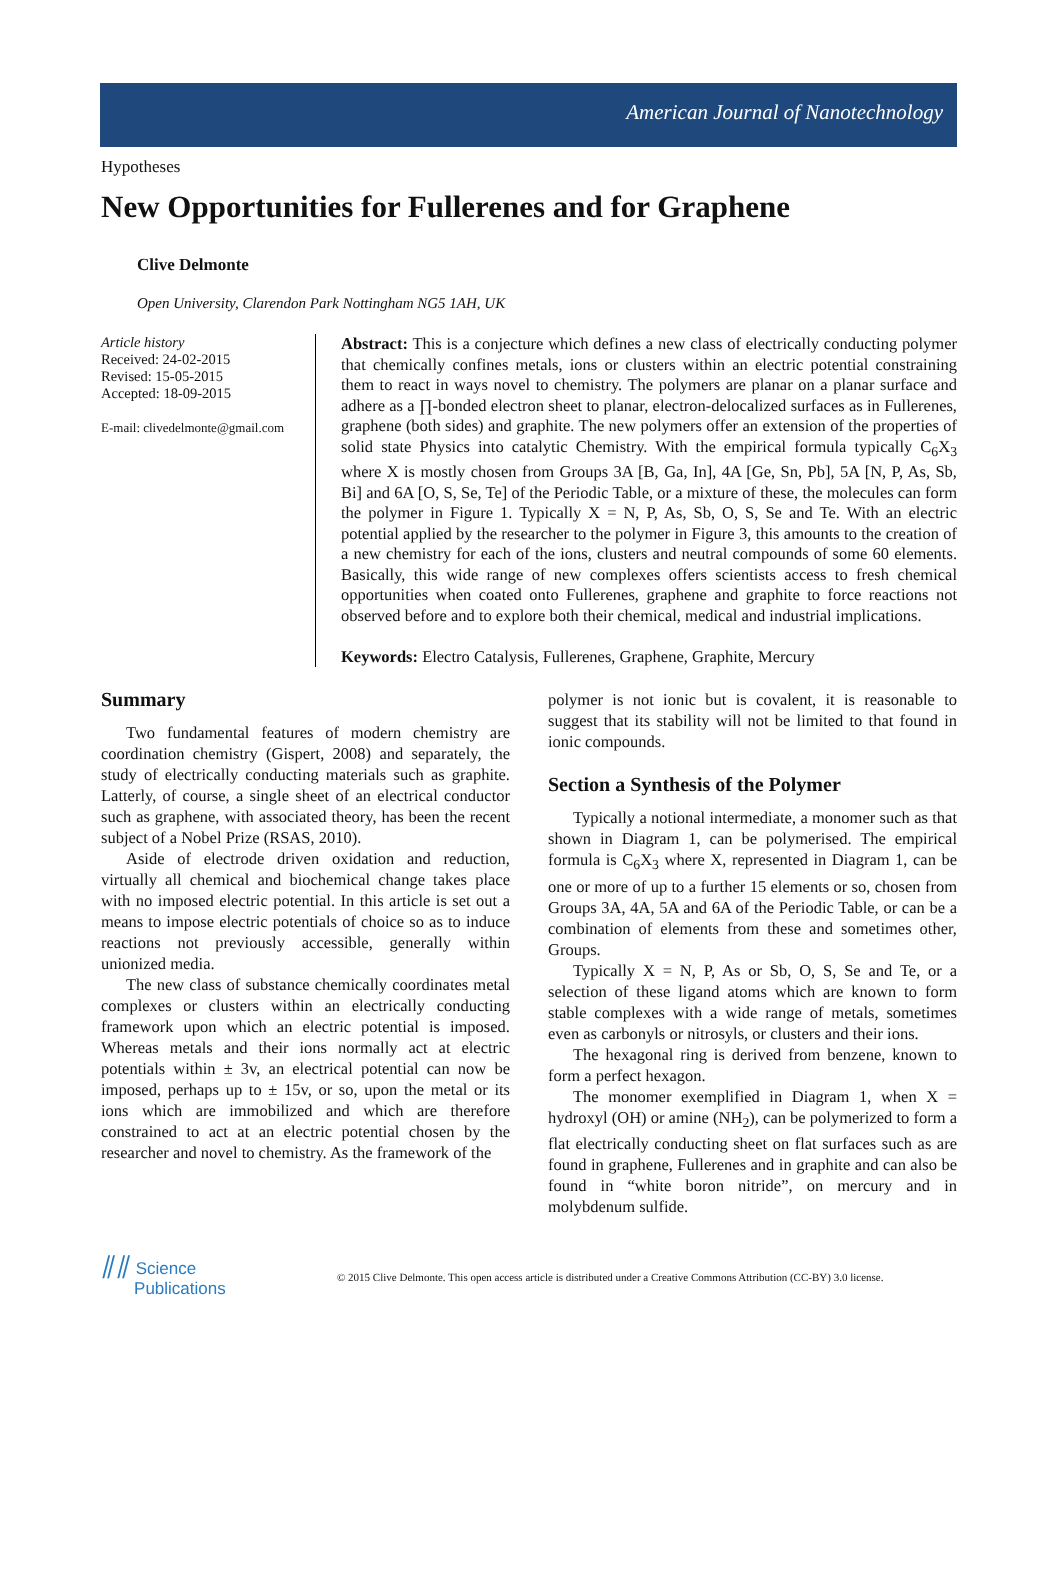American Journal of Nanotechnology
Hypotheses
New Opportunities for Fullerenes and for Graphene
Clive Delmonte
Open University, Clarendon Park Nottingham NG5 1AH, UK
Article history
Received: 24-02-2015
Revised: 15-05-2015
Accepted: 18-09-2015
E-mail: clivedelmonte@gmail.com
Abstract: This is a conjecture which defines a new class of electrically conducting polymer that chemically confines metals, ions or clusters within an electric potential constraining them to react in ways novel to chemistry. The polymers are planar on a planar surface and adhere as a ∏-bonded electron sheet to planar, electron-delocalized surfaces as in Fullerenes, graphene (both sides) and graphite. The new polymers offer an extension of the properties of solid state Physics into catalytic Chemistry. With the empirical formula typically C<sub>6</sub>X<sub>3</sub> where X is mostly chosen from Groups 3A [B, Ga, In], 4A [Ge, Sn, Pb], 5A [N, P, As, Sb, Bi] and 6A [O, S, Se, Te] of the Periodic Table, or a mixture of these, the molecules can form the polymer in Figure 1. Typically X = N, P, As, Sb, O, S, Se and Te. With an electric potential applied by the researcher to the polymer in Figure 3, this amounts to the creation of a new chemistry for each of the ions, clusters and neutral compounds of some 60 elements. Basically, this wide range of new complexes offers scientists access to fresh chemical opportunities when coated onto Fullerenes, graphene and graphite to force reactions not observed before and to explore both their chemical, medical and industrial implications.
Keywords: Electro Catalysis, Fullerenes, Graphene, Graphite, Mercury
Summary
Two fundamental features of modern chemistry are coordination chemistry (Gispert, 2008) and separately, the study of electrically conducting materials such as graphite. Latterly, of course, a single sheet of an electrical conductor such as graphene, with associated theory, has been the recent subject of a Nobel Prize (RSAS, 2010).
Aside of electrode driven oxidation and reduction, virtually all chemical and biochemical change takes place with no imposed electric potential. In this article is set out a means to impose electric potentials of choice so as to induce reactions not previously accessible, generally within unionized media.
The new class of substance chemically coordinates metal complexes or clusters within an electrically conducting framework upon which an electric potential is imposed. Whereas metals and their ions normally act at electric potentials within ± 3v, an electrical potential can now be imposed, perhaps up to ± 15v, or so, upon the metal or its ions which are immobilized and which are therefore constrained to act at an electric potential chosen by the researcher and novel to chemistry. As the framework of the
polymer is not ionic but is covalent, it is reasonable to suggest that its stability will not be limited to that found in ionic compounds.
Section a Synthesis of the Polymer
Typically a notional intermediate, a monomer such as that shown in Diagram 1, can be polymerised. The empirical formula is C<sub>6</sub>X<sub>3</sub> where X, represented in Diagram 1, can be one or more of up to a further 15 elements or so, chosen from Groups 3A, 4A, 5A and 6A of the Periodic Table, or can be a combination of elements from these and sometimes other, Groups.
Typically X = N, P, As or Sb, O, S, Se and Te, or a selection of these ligand atoms which are known to form stable complexes with a wide range of metals, sometimes even as carbonyls or nitrosyls, or clusters and their ions.
The hexagonal ring is derived from benzene, known to form a perfect hexagon.
The monomer exemplified in Diagram 1, when X = hydroxyl (OH) or amine (NH<sub>2</sub>), can be polymerized to form a flat electrically conducting sheet on flat surfaces such as are found in graphene, Fullerenes and in graphite and can also be found in “white boron nitride”, on mercury and in molybdenum sulfide.
⫽⫽ Science
Publications
© 2015 Clive Delmonte. This open access article is distributed under a Creative Commons Attribution (CC-BY) 3.0 license.